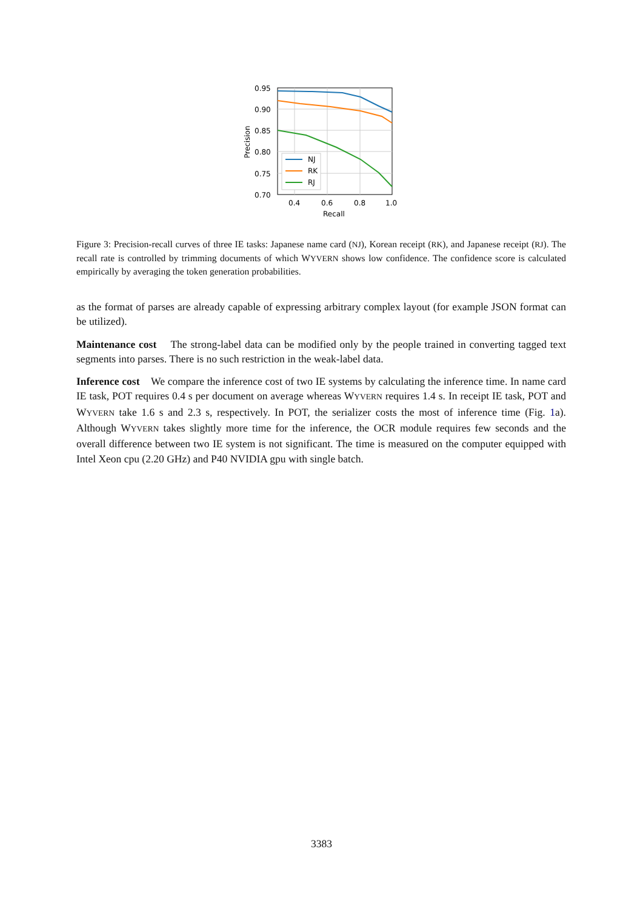NJ
RK
RJ
0.95
0.90
0.85
0.80
0.75
0.70
0.4
0.6
0.8
1.0
Recall
Precision
Figure 3: Precision-recall curves of three IE tasks: Japanese name card (NJ), Korean receipt (RK), and Japanese receipt (RJ). The recall rate is controlled by trimming documents of which WYVERN shows low confidence. The confidence score is calculated empirically by averaging the token generation probabilities.
as the format of parses are already capable of expressing arbitrary complex layout (for example JSON format can be utilized).
Maintenance cost The strong-label data can be modified only by the people trained in converting tagged text segments into parses. There is no such restriction in the weak-label data.
Inference cost We compare the inference cost of two IE systems by calculating the inference time. In name card IE task, POT requires 0.4 s per document on average whereas WYVERN requires 1.4 s. In receipt IE task, POT and WYVERN take 1.6 s and 2.3 s, respectively. In POT, the serializer costs the most of inference time (Fig. 1a). Although WYVERN takes slightly more time for the inference, the OCR module requires few seconds and the overall difference between two IE system is not significant. The time is measured on the computer equipped with Intel Xeon cpu (2.20 GHz) and P40 NVIDIA gpu with single batch.
3383